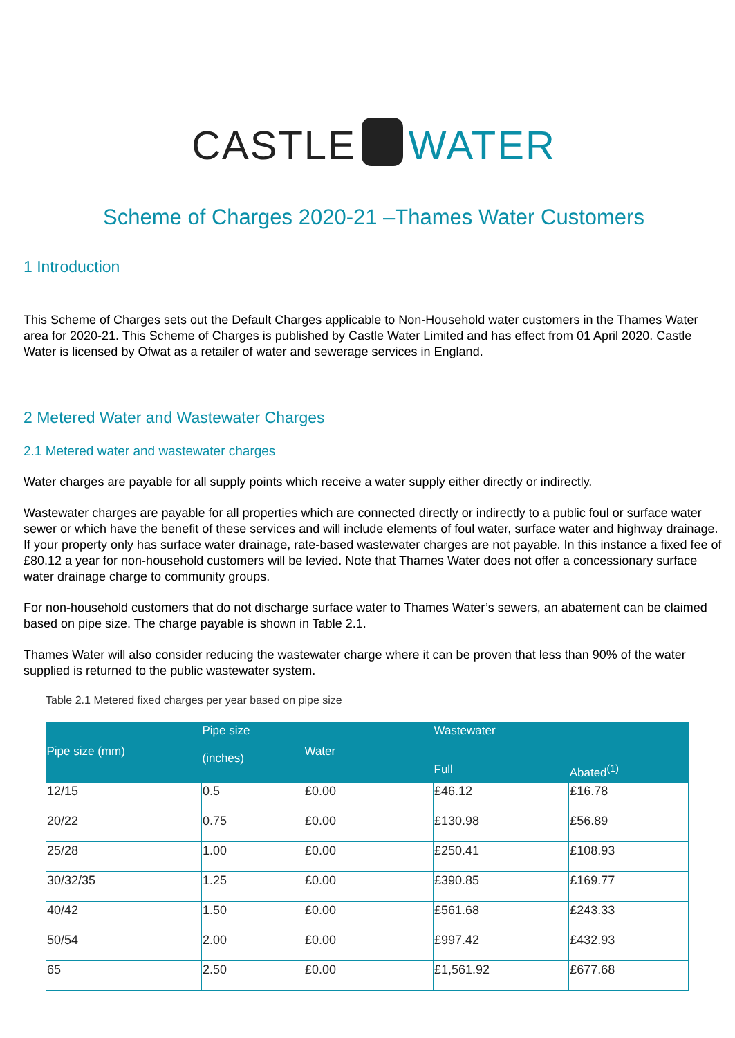CASTLE WATER
Scheme of Charges 2020-21 –Thames Water Customers
1 Introduction
This Scheme of Charges sets out the Default Charges applicable to Non-Household water customers in the Thames Water area for 2020-21. This Scheme of Charges is published by Castle Water Limited and has effect from 01 April 2020. Castle Water is licensed by Ofwat as a retailer of water and sewerage services in England.
2 Metered Water and Wastewater Charges
2.1 Metered water and wastewater charges
Water charges are payable for all supply points which receive a water supply either directly or indirectly.
Wastewater charges are payable for all properties which are connected directly or indirectly to a public foul or surface water sewer or which have the benefit of these services and will include elements of foul water, surface water and highway drainage. If your property only has surface water drainage, rate-based wastewater charges are not payable. In this instance a fixed fee of £80.12 a year for non-household customers will be levied. Note that Thames Water does not offer a concessionary surface water drainage charge to community groups.
For non-household customers that do not discharge surface water to Thames Water’s sewers, an abatement can be claimed based on pipe size. The charge payable is shown in Table 2.1.
Thames Water will also consider reducing the wastewater charge where it can be proven that less than 90% of the water supplied is returned to the public wastewater system.
Table 2.1 Metered fixed charges per year based on pipe size
| Pipe size (mm) | Pipe size (inches) | Water | Wastewater | |
| --- | --- | --- | --- | --- |
| | | | Full | Abated<sup>(1)</sup> |
| 12/15 | 0.5 | £0.00 | £46.12 | £16.78 |
| 20/22 | 0.75 | £0.00 | £130.98 | £56.89 |
| 25/28 | 1.00 | £0.00 | £250.41 | £108.93 |
| 30/32/35 | 1.25 | £0.00 | £390.85 | £169.77 |
| 40/42 | 1.50 | £0.00 | £561.68 | £243.33 |
| 50/54 | 2.00 | £0.00 | £997.42 | £432.93 |
| 65 | 2.50 | £0.00 | £1,561.92 | £677.68 |